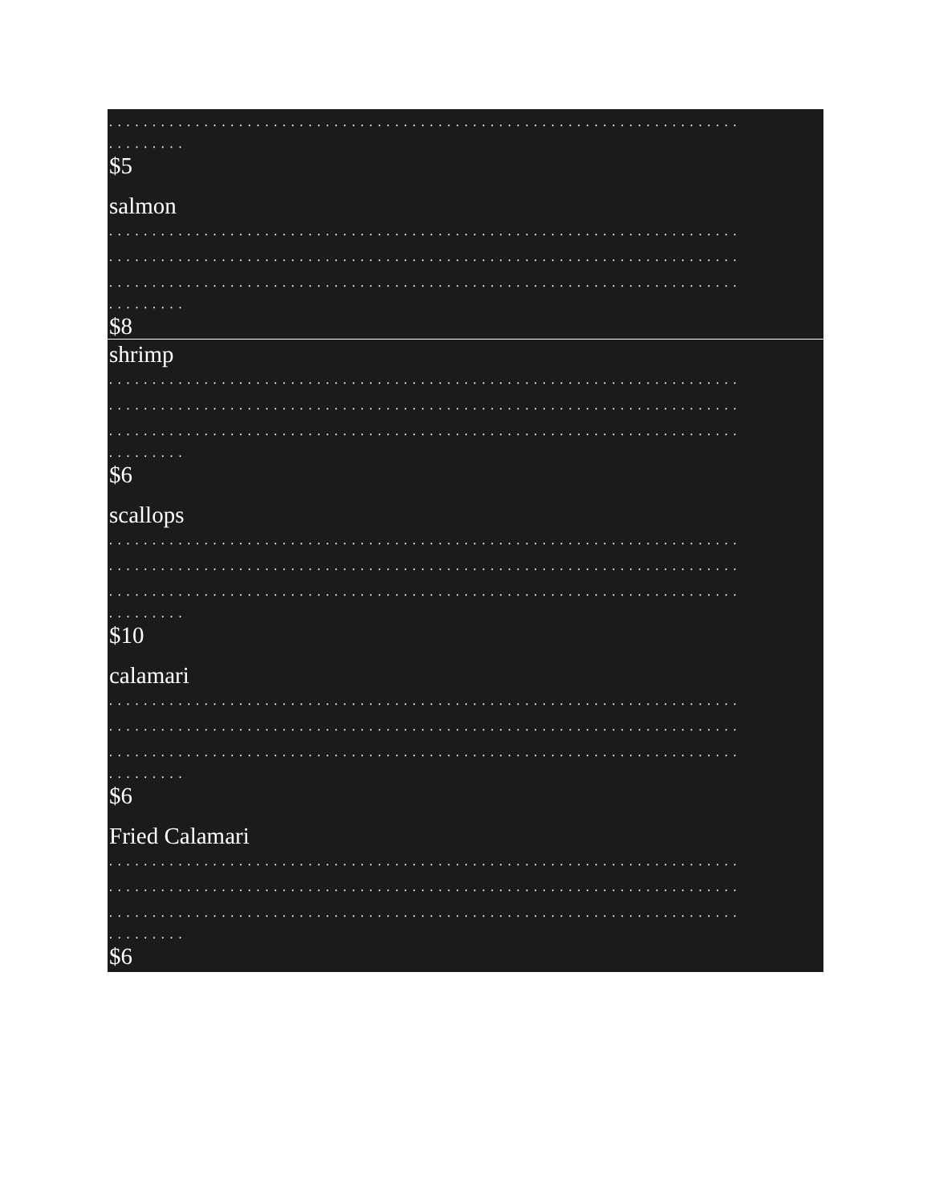.........................................................................
.........
$5
salmon
.........................................................................
.........................................................................
.........................................................................
.........
$8
shrimp
.........................................................................
.........................................................................
.........................................................................
.........
$6
scallops
.........................................................................
.........................................................................
.........................................................................
.........
$10
calamari
.........................................................................
.........................................................................
.........................................................................
.........
$6
Fried Calamari
.........................................................................
.........................................................................
.........................................................................
.........
$6